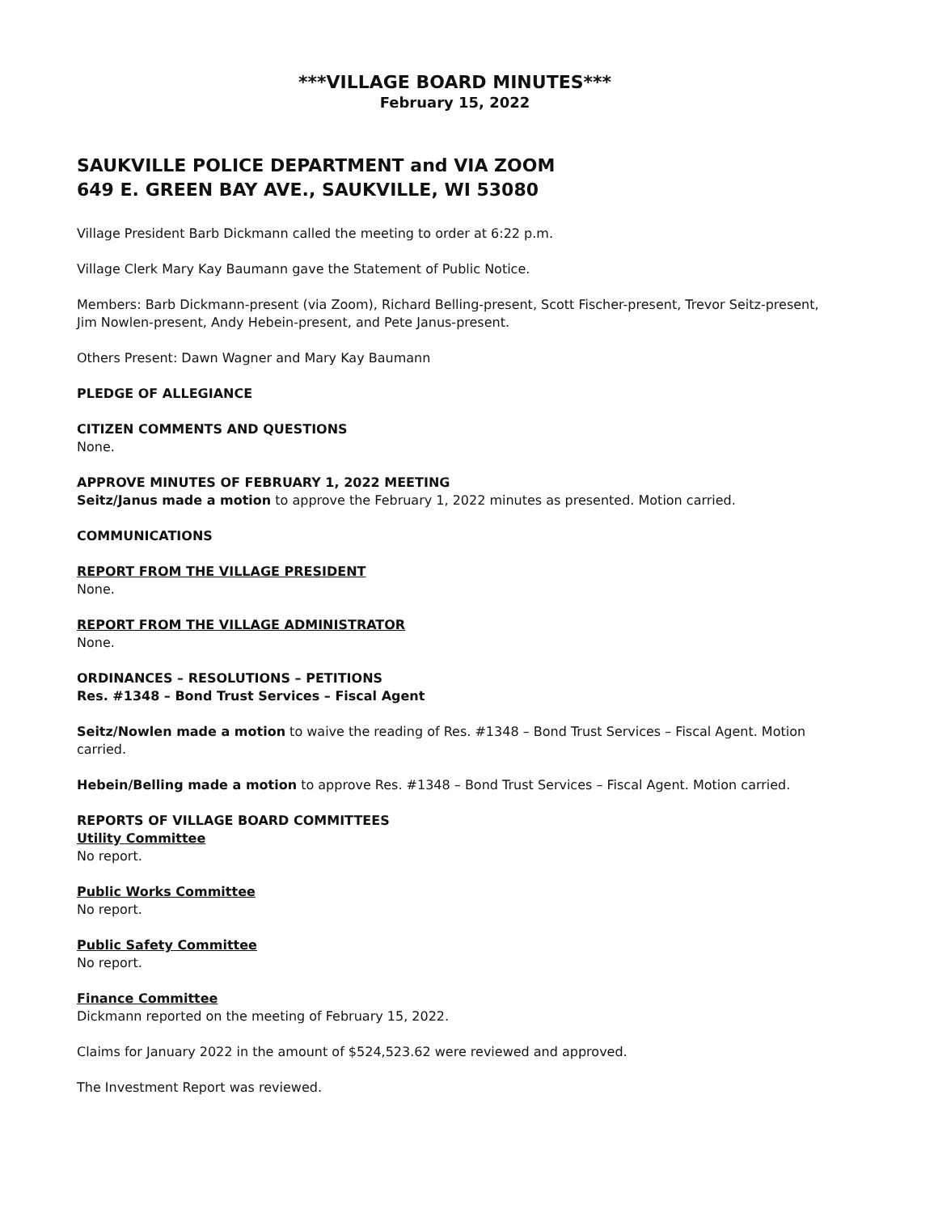***VILLAGE BOARD MINUTES***
February 15, 2022
SAUKVILLE POLICE DEPARTMENT and VIA ZOOM
649 E. GREEN BAY AVE., SAUKVILLE, WI 53080
Village President Barb Dickmann called the meeting to order at 6:22 p.m.
Village Clerk Mary Kay Baumann gave the Statement of Public Notice.
Members: Barb Dickmann-present (via Zoom), Richard Belling-present, Scott Fischer-present, Trevor Seitz-present, Jim Nowlen-present, Andy Hebein-present, and Pete Janus-present.
Others Present: Dawn Wagner and Mary Kay Baumann
PLEDGE OF ALLEGIANCE
CITIZEN COMMENTS AND QUESTIONS
None.
APPROVE MINUTES OF FEBRUARY 1, 2022 MEETING
Seitz/Janus made a motion to approve the February 1, 2022 minutes as presented. Motion carried.
COMMUNICATIONS
REPORT FROM THE VILLAGE PRESIDENT
None.
REPORT FROM THE VILLAGE ADMINISTRATOR
None.
ORDINANCES – RESOLUTIONS – PETITIONS
Res. #1348 – Bond Trust Services – Fiscal Agent
Seitz/Nowlen made a motion to waive the reading of Res. #1348 – Bond Trust Services – Fiscal Agent. Motion carried.
Hebein/Belling made a motion to approve Res. #1348 – Bond Trust Services – Fiscal Agent. Motion carried.
REPORTS OF VILLAGE BOARD COMMITTEES
Utility Committee
No report.
Public Works Committee
No report.
Public Safety Committee
No report.
Finance Committee
Dickmann reported on the meeting of February 15, 2022.
Claims for January 2022 in the amount of $524,523.62 were reviewed and approved.
The Investment Report was reviewed.